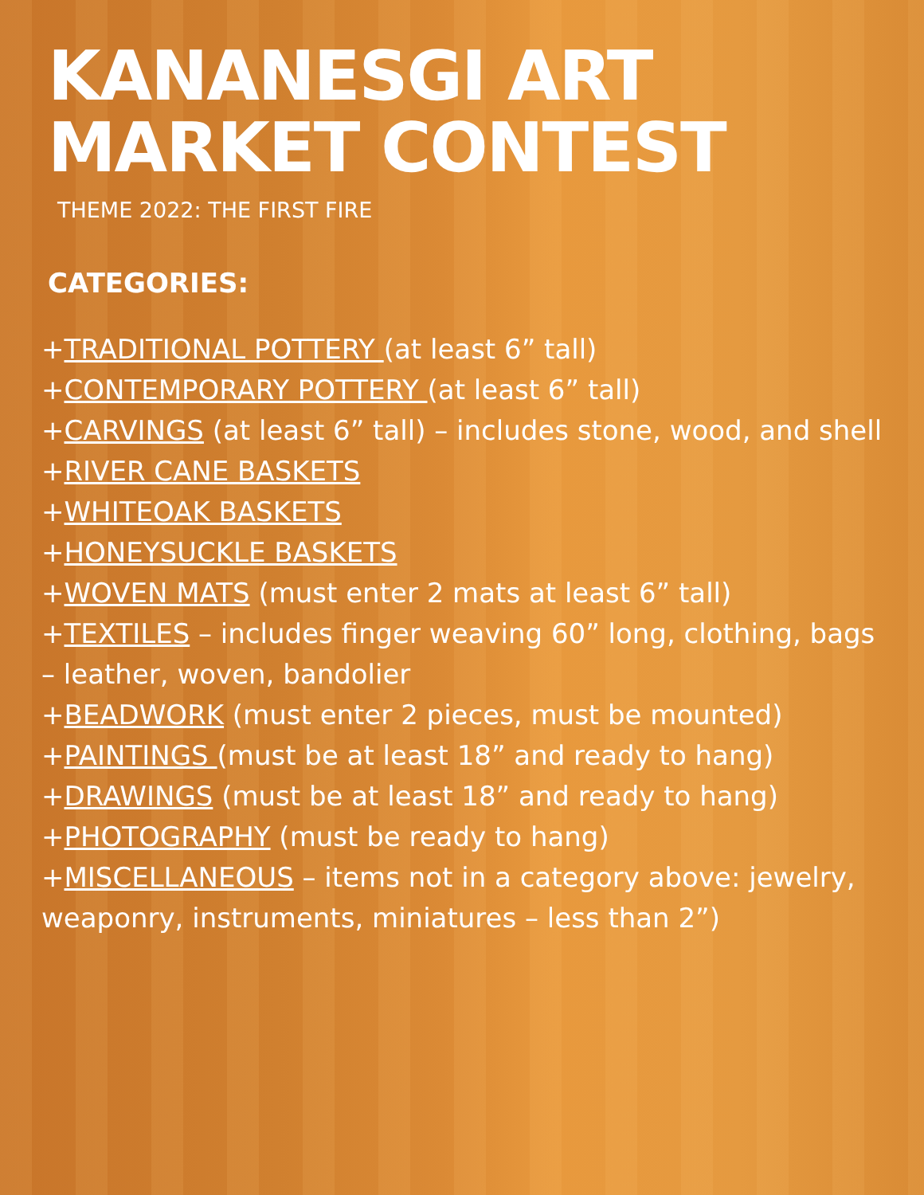KANANESGI ART MARKET CONTEST
THEME 2022: THE FIRST FIRE
CATEGORIES:
+TRADITIONAL POTTERY (at least 6” tall)
+CONTEMPORARY POTTERY (at least 6” tall)
+CARVINGS (at least 6” tall) – includes stone, wood, and shell
+RIVER CANE BASKETS
+WHITEOAK BASKETS
+HONEYSUCKLE BASKETS
+WOVEN MATS (must enter 2 mats at least 6” tall)
+TEXTILES – includes finger weaving 60” long, clothing, bags – leather, woven, bandolier
+BEADWORK (must enter 2 pieces, must be mounted)
+PAINTINGS (must be at least 18” and ready to hang)
+DRAWINGS (must be at least 18” and ready to hang)
+PHOTOGRAPHY (must be ready to hang)
+MISCELLANEOUS – items not in a category above: jewelry, weaponry, instruments, miniatures – less than 2”)